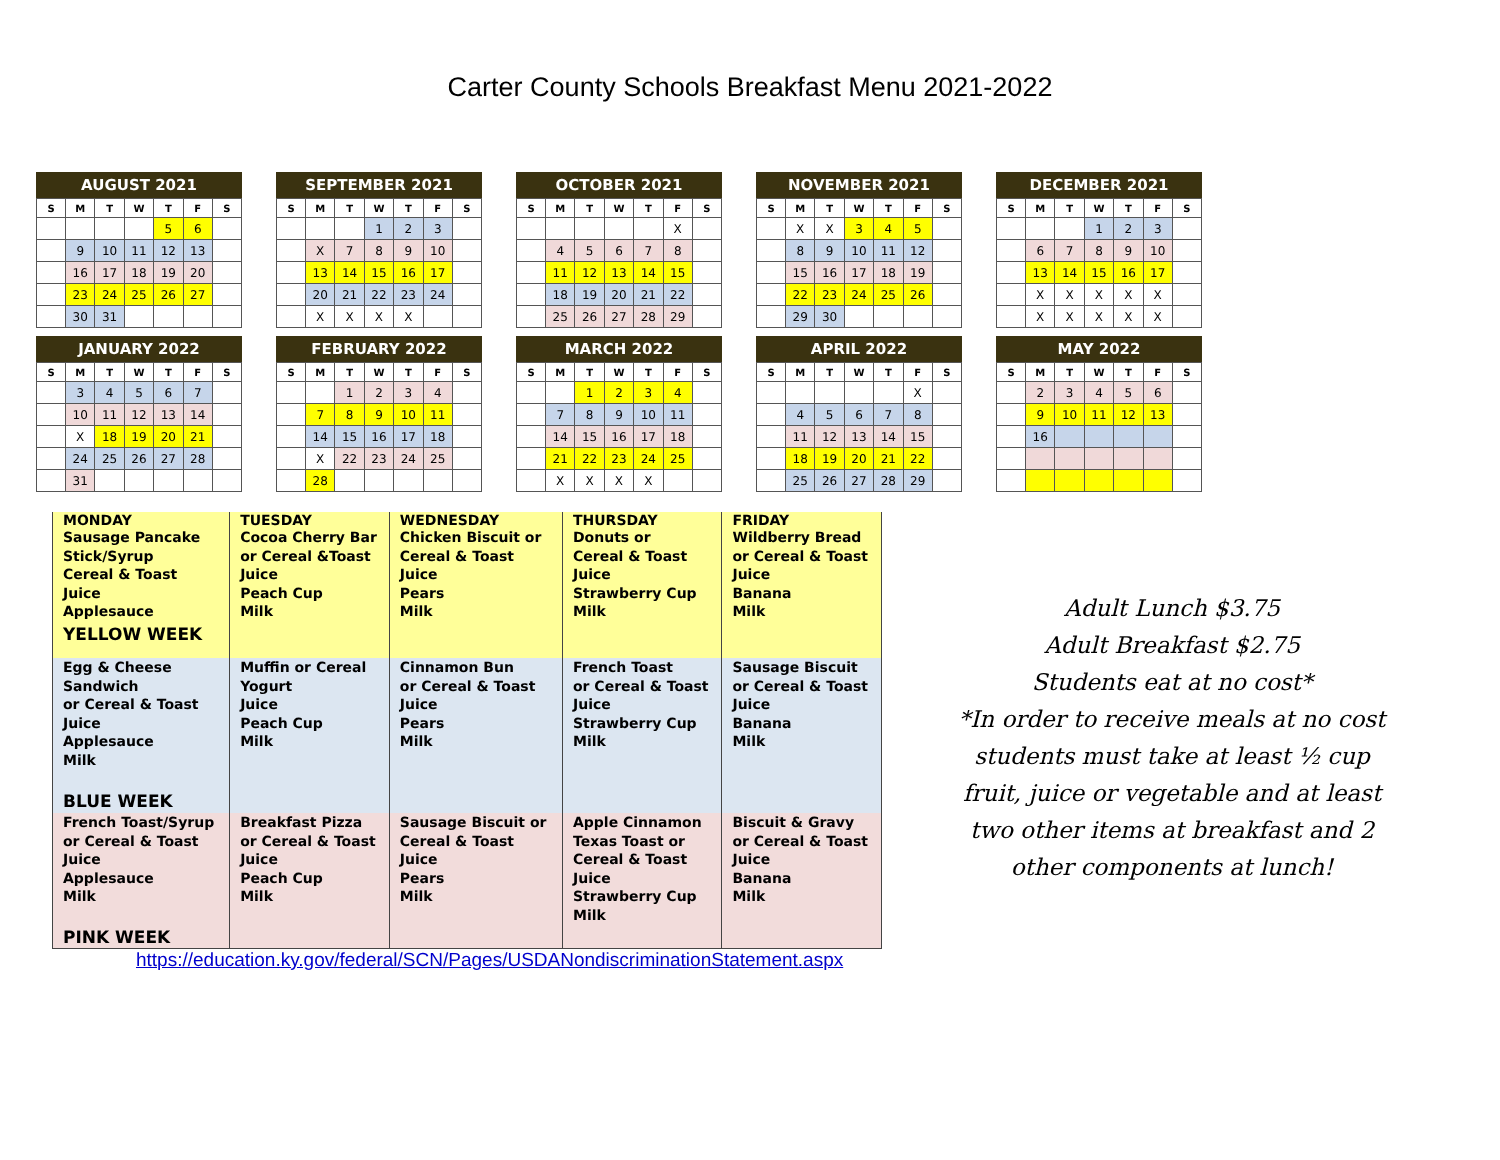Carter County Schools Breakfast Menu 2021-2022
AUGUST 2021
| S | M | T | W | T | F | S |
| --- | --- | --- | --- | --- | --- | --- |
| | | | | 5 | 6 | |
| | 9 | 10 | 11 | 12 | 13 | |
| | 16 | 17 | 18 | 19 | 20 | |
| | 23 | 24 | 25 | 26 | 27 | |
| | 30 | 31 | | | | |
SEPTEMBER 2021
| S | M | T | W | T | F | S |
| --- | --- | --- | --- | --- | --- | --- |
| | | | 1 | 2 | 3 | |
| | X | 7 | 8 | 9 | 10 | |
| | 13 | 14 | 15 | 16 | 17 | |
| | 20 | 21 | 22 | 23 | 24 | |
| | X | X | X | X | | |
OCTOBER 2021
| S | M | T | W | T | F | S |
| --- | --- | --- | --- | --- | --- | --- |
| | | | | | X | |
| | 4 | 5 | 6 | 7 | 8 | |
| | 11 | 12 | 13 | 14 | 15 | |
| | 18 | 19 | 20 | 21 | 22 | |
| | 25 | 26 | 27 | 28 | 29 | |
NOVEMBER 2021
| S | M | T | W | T | F | S |
| --- | --- | --- | --- | --- | --- | --- |
| | X | X | 3 | 4 | 5 | |
| | 8 | 9 | 10 | 11 | 12 | |
| | 15 | 16 | 17 | 18 | 19 | |
| | 22 | 23 | 24 | 25 | 26 | |
| | 29 | 30 | | | | |
DECEMBER 2021
| S | M | T | W | T | F | S |
| --- | --- | --- | --- | --- | --- | --- |
| | | | 1 | 2 | 3 | |
| | 6 | 7 | 8 | 9 | 10 | |
| | 13 | 14 | 15 | 16 | 17 | |
| | X | X | X | X | X | |
| | X | X | X | X | X | |
JANUARY 2022
| S | M | T | W | T | F | S |
| --- | --- | --- | --- | --- | --- | --- |
| | 3 | 4 | 5 | 6 | 7 | |
| | 10 | 11 | 12 | 13 | 14 | |
| | X | 18 | 19 | 20 | 21 | |
| | 24 | 25 | 26 | 27 | 28 | |
| | 31 | | | | | |
FEBRUARY 2022
| S | M | T | W | T | F | S |
| --- | --- | --- | --- | --- | --- | --- |
| | | 1 | 2 | 3 | 4 | |
| | 7 | 8 | 9 | 10 | 11 | |
| | 14 | 15 | 16 | 17 | 18 | |
| | X | 22 | 23 | 24 | 25 | |
| | 28 | | | | | |
MARCH 2022
| S | M | T | W | T | F | S |
| --- | --- | --- | --- | --- | --- | --- |
| | | 1 | 2 | 3 | 4 | |
| | 7 | 8 | 9 | 10 | 11 | |
| | 14 | 15 | 16 | 17 | 18 | |
| | 21 | 22 | 23 | 24 | 25 | |
| | X | X | X | X | | |
APRIL 2022
| S | M | T | W | T | F | S |
| --- | --- | --- | --- | --- | --- | --- |
| | | | | | X | |
| | 4 | 5 | 6 | 7 | 8 | |
| | 11 | 12 | 13 | 14 | 15 | |
| | 18 | 19 | 20 | 21 | 22 | |
| | 25 | 26 | 27 | 28 | 29 | |
MAY 2022
| S | M | T | W | T | F | S |
| --- | --- | --- | --- | --- | --- | --- |
| | 2 | 3 | 4 | 5 | 6 | |
| | 9 | 10 | 11 | 12 | 13 | |
| | 16 | | | | | |
| MONDAY | TUESDAY | WEDNESDAY | THURSDAY | FRIDAY |
| --- | --- | --- | --- | --- |
| Sausage Pancake Stick/Syrup Cereal & Toast Juice Applesauce YELLOW WEEK | Cocoa Cherry Bar or Cereal &Toast Juice Peach Cup Milk | Chicken Biscuit or Cereal & Toast Juice Pears Milk | Donuts or Cereal & Toast Juice Strawberry Cup Milk | Wildberry Bread or Cereal & Toast Juice Banana Milk |
| Egg & Cheese Sandwich or Cereal & Toast Juice Applesauce Milk BLUE WEEK | Muffin or Cereal Yogurt Juice Peach Cup Milk | Cinnamon Bun or Cereal & Toast Juice Pears Milk | French Toast or Cereal & Toast Juice Strawberry Cup Milk | Sausage Biscuit or Cereal & Toast Juice Banana Milk |
| French Toast/Syrup or Cereal & Toast Juice Applesauce Milk PINK WEEK | Breakfast Pizza or Cereal & Toast Juice Peach Cup Milk | Sausage Biscuit or Cereal & Toast Juice Pears Milk | Apple Cinnamon Texas Toast or Cereal & Toast Juice Strawberry Cup Milk | Biscuit & Gravy or Cereal & Toast Juice Banana Milk |
Adult Lunch $3.75
Adult Breakfast $2.75
Students eat at no cost*
*In order to receive meals at no cost students must take at least ½ cup fruit, juice or vegetable and at least two other items at breakfast and 2 other components at lunch!
https://education.ky.gov/federal/SCN/Pages/USDANondiscriminationStatement.aspx